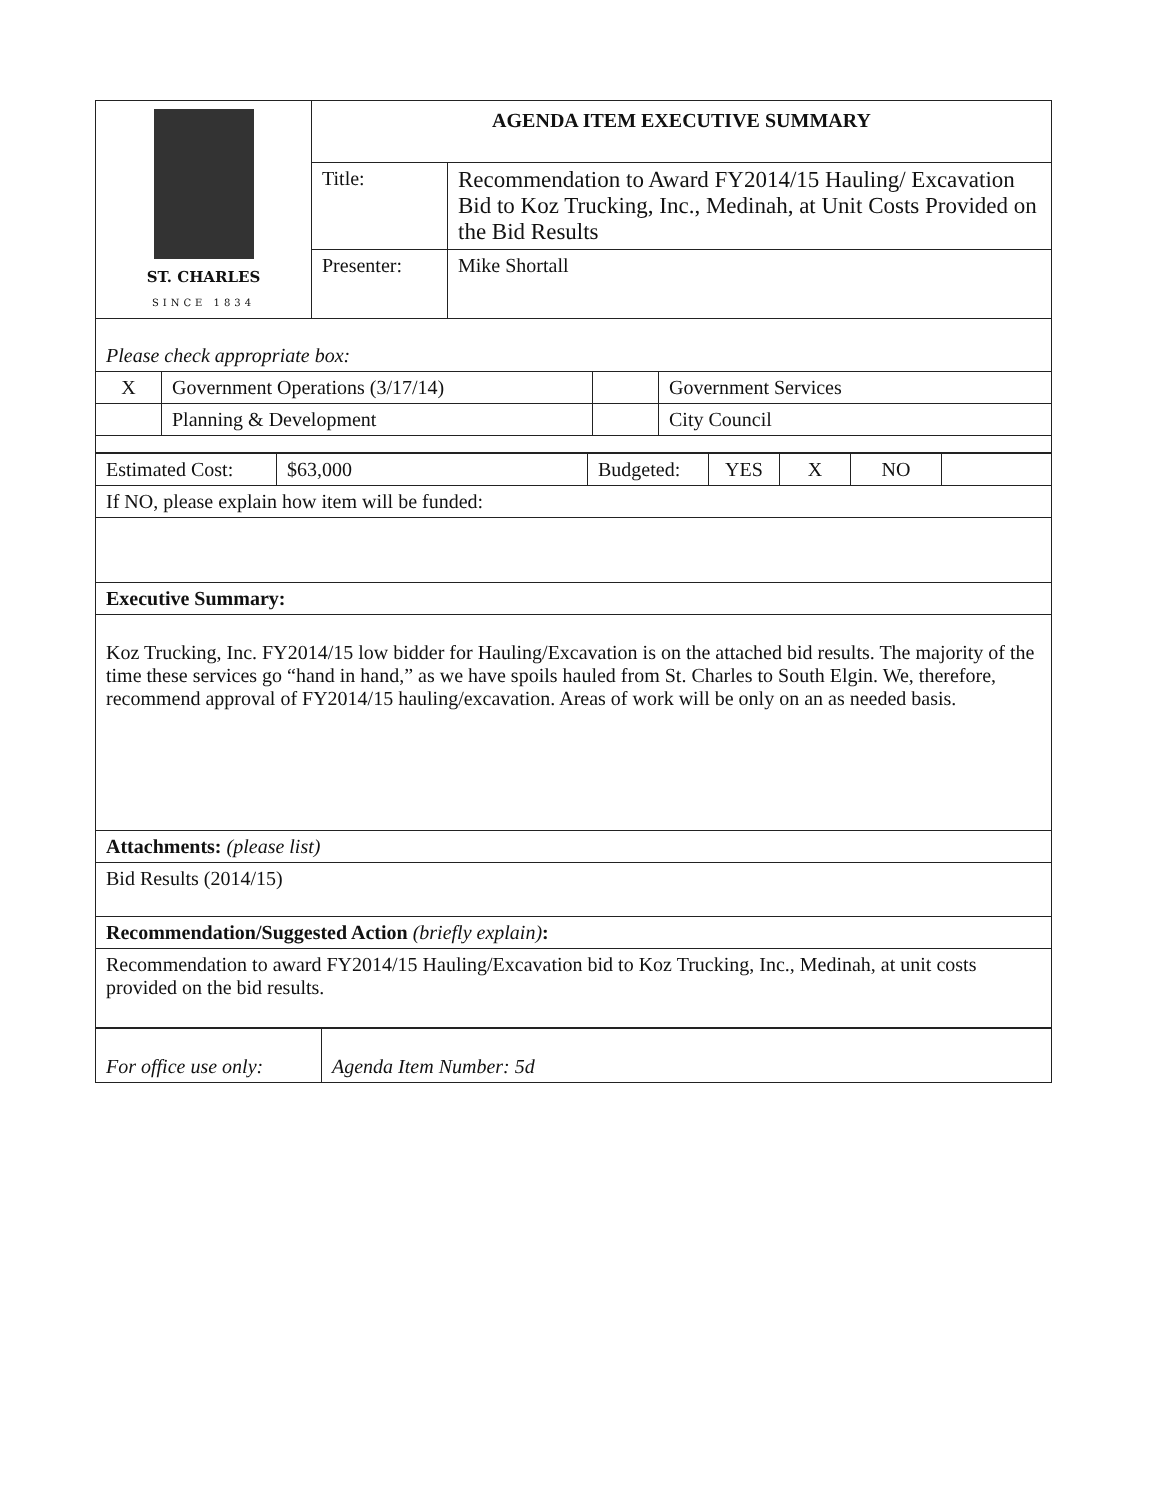| ST. CHARLES SINCE 1834 | AGENDA ITEM EXECUTIVE SUMMARY | |
| | Title: | Recommendation to Award FY2014/15 Hauling/ Excavation Bid to Koz Trucking, Inc., Medinah, at Unit Costs Provided on the Bid Results |
| | Presenter: | Mike Shortall |
| Please check appropriate box: | | | |
| X | Government Operations (3/17/14) | | Government Services |
| | Planning & Development | | City Council |
| Estimated Cost: | $63,000 | Budgeted: | YES | X | NO | |
| If NO, please explain how item will be funded: | | | | | | |
| Executive Summary: | | | | | | |
| Koz Trucking, Inc. FY2014/15 low bidder for Hauling/Excavation is on the attached bid results. The majority of the time these services go “hand in hand,” as we have spoils hauled from St. Charles to South Elgin. We, therefore, recommend approval of FY2014/15 hauling/excavation. Areas of work will be only on an as needed basis. | | | | | | |
| Attachments: (please list) | | | | | | |
| Bid Results (2014/15) | | | | | | |
| Recommendation/Suggested Action (briefly explain) : | | | | | | |
| Recommendation to award FY2014/15 Hauling/Excavation bid to Koz Trucking, Inc., Medinah, at unit costs provided on the bid results. | | | | | | |
| For office use only: | Agenda Item Number: 5d |